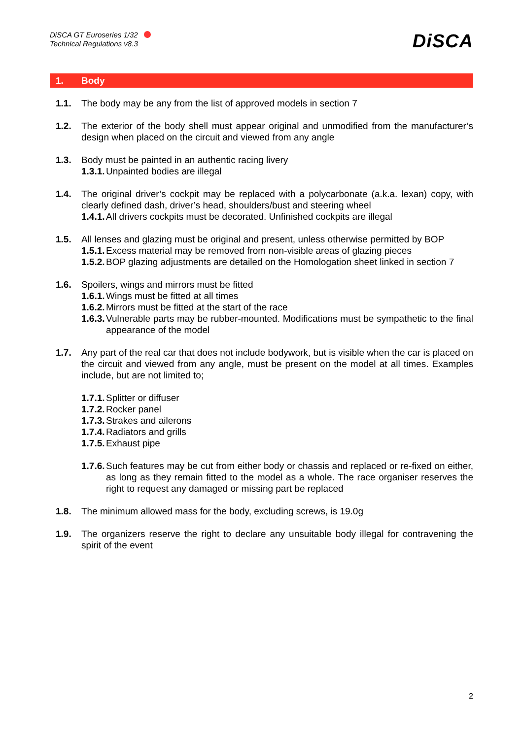DiSCA GT Euroseries 1/32
Technical Regulations v8.3
DiSCA
1. Body
1.1. The body may be any from the list of approved models in section 7
1.2. The exterior of the body shell must appear original and unmodified from the manufacturer’s design when placed on the circuit and viewed from any angle
1.3. Body must be painted in an authentic racing livery
1.3.1.
Unpainted bodies are illegal
1.4. The original driver’s cockpit may be replaced with a polycarbonate (a.k.a. lexan) copy, with clearly defined dash, driver’s head, shoulders/bust and steering wheel
1.4.1.
All drivers cockpits must be decorated. Unfinished cockpits are illegal
1.5. All lenses and glazing must be original and present, unless otherwise permitted by BOP
1.5.1.
Excess material may be removed from non-visible areas of glazing pieces
1.5.2.
BOP glazing adjustments are detailed on the Homologation sheet linked in section 7
1.6. Spoilers, wings and mirrors must be fitted
1.6.1.
Wings must be fitted at all times
1.6.2.
Mirrors must be fitted at the start of the race
1.6.3.
Vulnerable parts may be rubber-mounted. Modifications must be sympathetic to the final appearance of the model
1.7. Any part of the real car that does not include bodywork, but is visible when the car is placed on the circuit and viewed from any angle, must be present on the model at all times. Examples include, but are not limited to;
1.7.1.
Splitter or diffuser
1.7.2.
Rocker panel
1.7.3.
Strakes and ailerons
1.7.4.
Radiators and grills
1.7.5.
Exhaust pipe
1.7.6.
Such features may be cut from either body or chassis and replaced or re-fixed on either, as long as they remain fitted to the model as a whole. The race organiser reserves the right to request any damaged or missing part be replaced
1.8. The minimum allowed mass for the body, excluding screws, is 19.0g
1.9. The organizers reserve the right to declare any unsuitable body illegal for contravening the spirit of the event
2